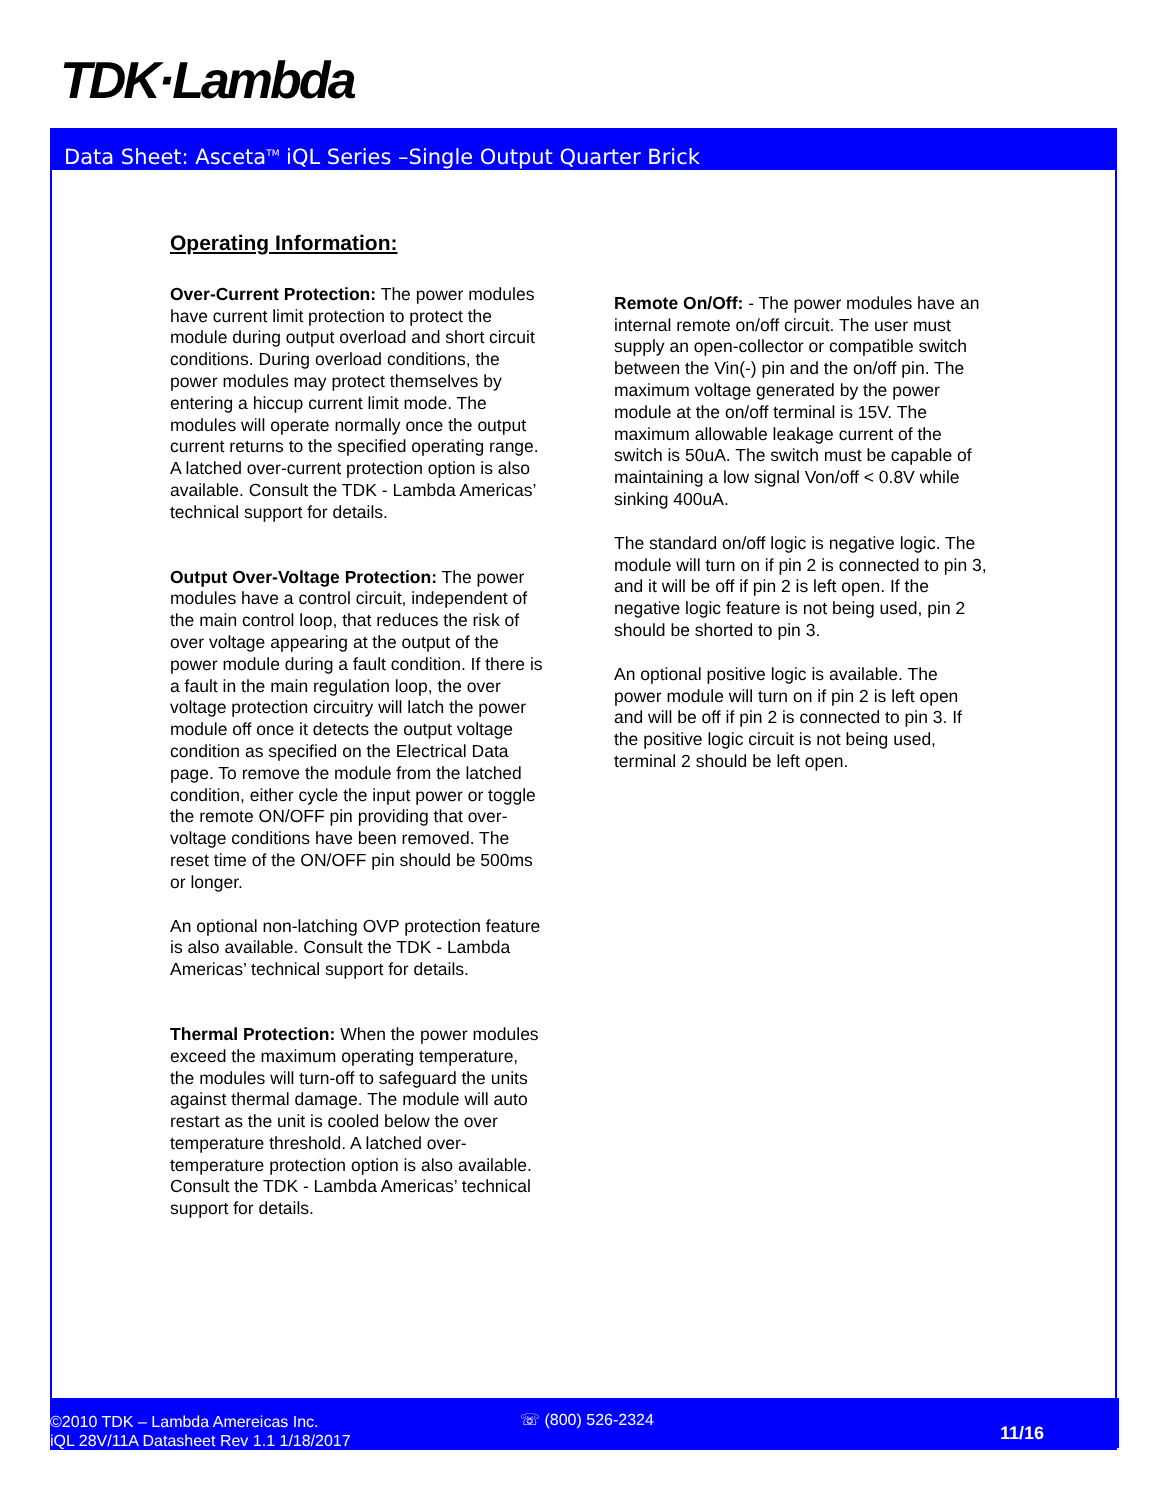TDK·Lambda
Data Sheet: Asceta<sup>TM</sup> iQL Series –Single Output Quarter Brick
Operating Information:
Over-Current Protection: The power modules have current limit protection to protect the module during output overload and short circuit conditions. During overload conditions, the power modules may protect themselves by entering a hiccup current limit mode. The modules will operate normally once the output current returns to the specified operating range. A latched over-current protection option is also available. Consult the TDK - Lambda Americas’ technical support for details.
Output Over-Voltage Protection: The power modules have a control circuit, independent of the main control loop, that reduces the risk of over voltage appearing at the output of the power module during a fault condition. If there is a fault in the main regulation loop, the over voltage protection circuitry will latch the power module off once it detects the output voltage condition as specified on the Electrical Data page. To remove the module from the latched condition, either cycle the input power or toggle the remote ON/OFF pin providing that over-voltage conditions have been removed. The reset time of the ON/OFF pin should be 500ms or longer.
An optional non-latching OVP protection feature is also available. Consult the TDK - Lambda Americas’ technical support for details.
Thermal Protection: When the power modules exceed the maximum operating temperature, the modules will turn-off to safeguard the units against thermal damage. The module will auto restart as the unit is cooled below the over temperature threshold. A latched over-temperature protection option is also available. Consult the TDK - Lambda Americas’ technical support for details.
Remote On/Off: - The power modules have an internal remote on/off circuit. The user must supply an open-collector or compatible switch between the Vin(-) pin and the on/off pin. The maximum voltage generated by the power module at the on/off terminal is 15V. The maximum allowable leakage current of the switch is 50uA. The switch must be capable of maintaining a low signal Von/off < 0.8V while sinking 400uA.
The standard on/off logic is negative logic. The module will turn on if pin 2 is connected to pin 3, and it will be off if pin 2 is left open. If the negative logic feature is not being used, pin 2 should be shorted to pin 3.
An optional positive logic is available. The power module will turn on if pin 2 is left open and will be off if pin 2 is connected to pin 3. If the positive logic circuit is not being used, terminal 2 should be left open.
©2010 TDK – Lambda Amereicas Inc.
iQL 28V/11A Datasheet Rev 1.1 1/18/2017
☏ (800) 526-2324
11/16